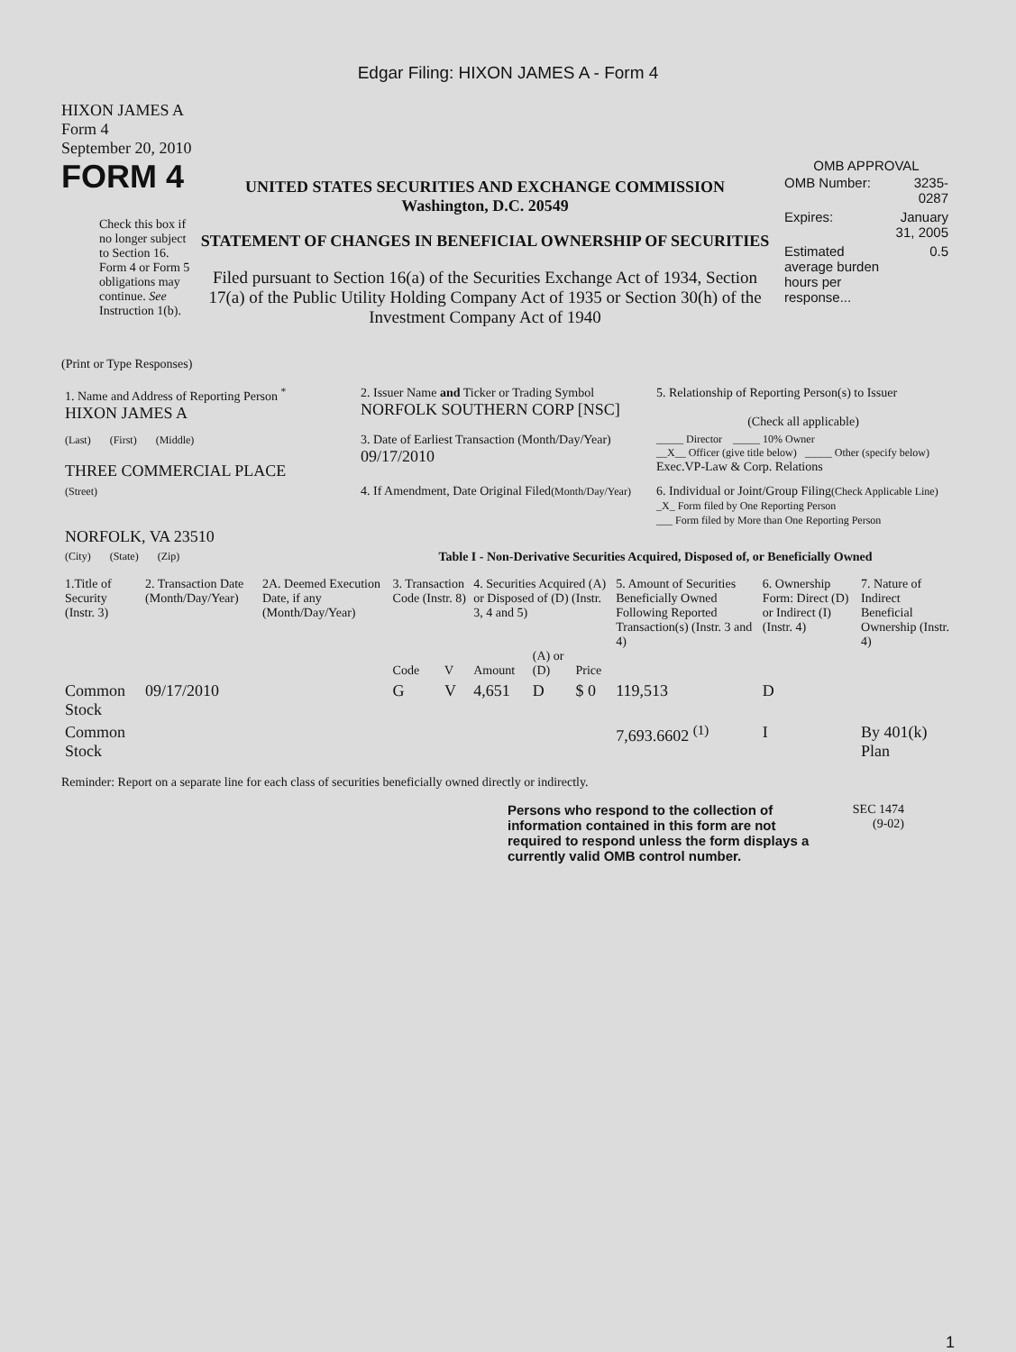Edgar Filing: HIXON JAMES A - Form 4
HIXON JAMES A
Form 4
September 20, 2010
FORM 4
Check this box if no longer subject to Section 16. Form 4 or Form 5 obligations may continue. See Instruction 1(b).
UNITED STATES SECURITIES AND EXCHANGE COMMISSION
Washington, D.C. 20549
STATEMENT OF CHANGES IN BENEFICIAL OWNERSHIP OF SECURITIES
Filed pursuant to Section 16(a) of the Securities Exchange Act of 1934, Section 17(a) of the Public Utility Holding Company Act of 1935 or Section 30(h) of the Investment Company Act of 1940
OMB APPROVAL
| OMB Number: | 3235-0287 |
| Expires: | January 31, 2005 |
| Estimated average burden hours per response... | 0.5 |
(Print or Type Responses)
| 1. Name and Address of Reporting Person <sup>*</sup> HIXON JAMES A | 2. Issuer Name and Ticker or Trading Symbol NORFOLK SOUTHERN CORP [NSC] | 5. Relationship of Reporting Person(s) to Issuer (Check all applicable) |
| (Last) (First) (Middle) THREE COMMERCIAL PLACE | 3. Date of Earliest Transaction (Month/Day/Year) 09/17/2010 | _____ Director _____ 10% Owner __X__ Officer (give title below) _____ Other (specify below) Exec.VP-Law & Corp. Relations |
| (Street) NORFOLK, VA 23510 | 4. If Amendment, Date Original Filed (Month/Day/Year) | 6. Individual or Joint/Group Filing (Check Applicable Line) _X_ Form filed by One Reporting Person ___ Form filed by More than One Reporting Person |
| (City) (State) (Zip) | Table I - Non-Derivative Securities Acquired, Disposed of, or Beneficially Owned | |
| 1.Title of Security (Instr. 3) | 2. Transaction Date (Month/Day/Year) | 2A. Deemed Execution Date, if any (Month/Day/Year) | 3. Transaction Code (Instr. 8) | | 4. Securities Acquired (A) or Disposed of (D) (Instr. 3, 4 and 5) | | | 5. Amount of Securities Beneficially Owned Following Reported Transaction(s) (Instr. 3 and 4) | 6. Ownership Form: Direct (D) or Indirect (I) (Instr. 4) | 7. Nature of Indirect Beneficial Ownership (Instr. 4) |
| --- | --- | --- | --- | --- | --- | --- | --- | --- | --- | --- |
| | | | Code | V | Amount | (A) or (D) | Price | | | |
| Common Stock | 09/17/2010 | | G | V | 4,651 | D | $ 0 | 119,513 | D | |
| Common Stock | | | | | | | | 7,693.6602 <sup>(1)</sup> | I | By 401(k) Plan |
Reminder: Report on a separate line for each class of securities beneficially owned directly or indirectly.
Persons who respond to the collection of information contained in this form are not required to respond unless the form displays a currently valid OMB control number.
SEC 1474
(9-02)
1